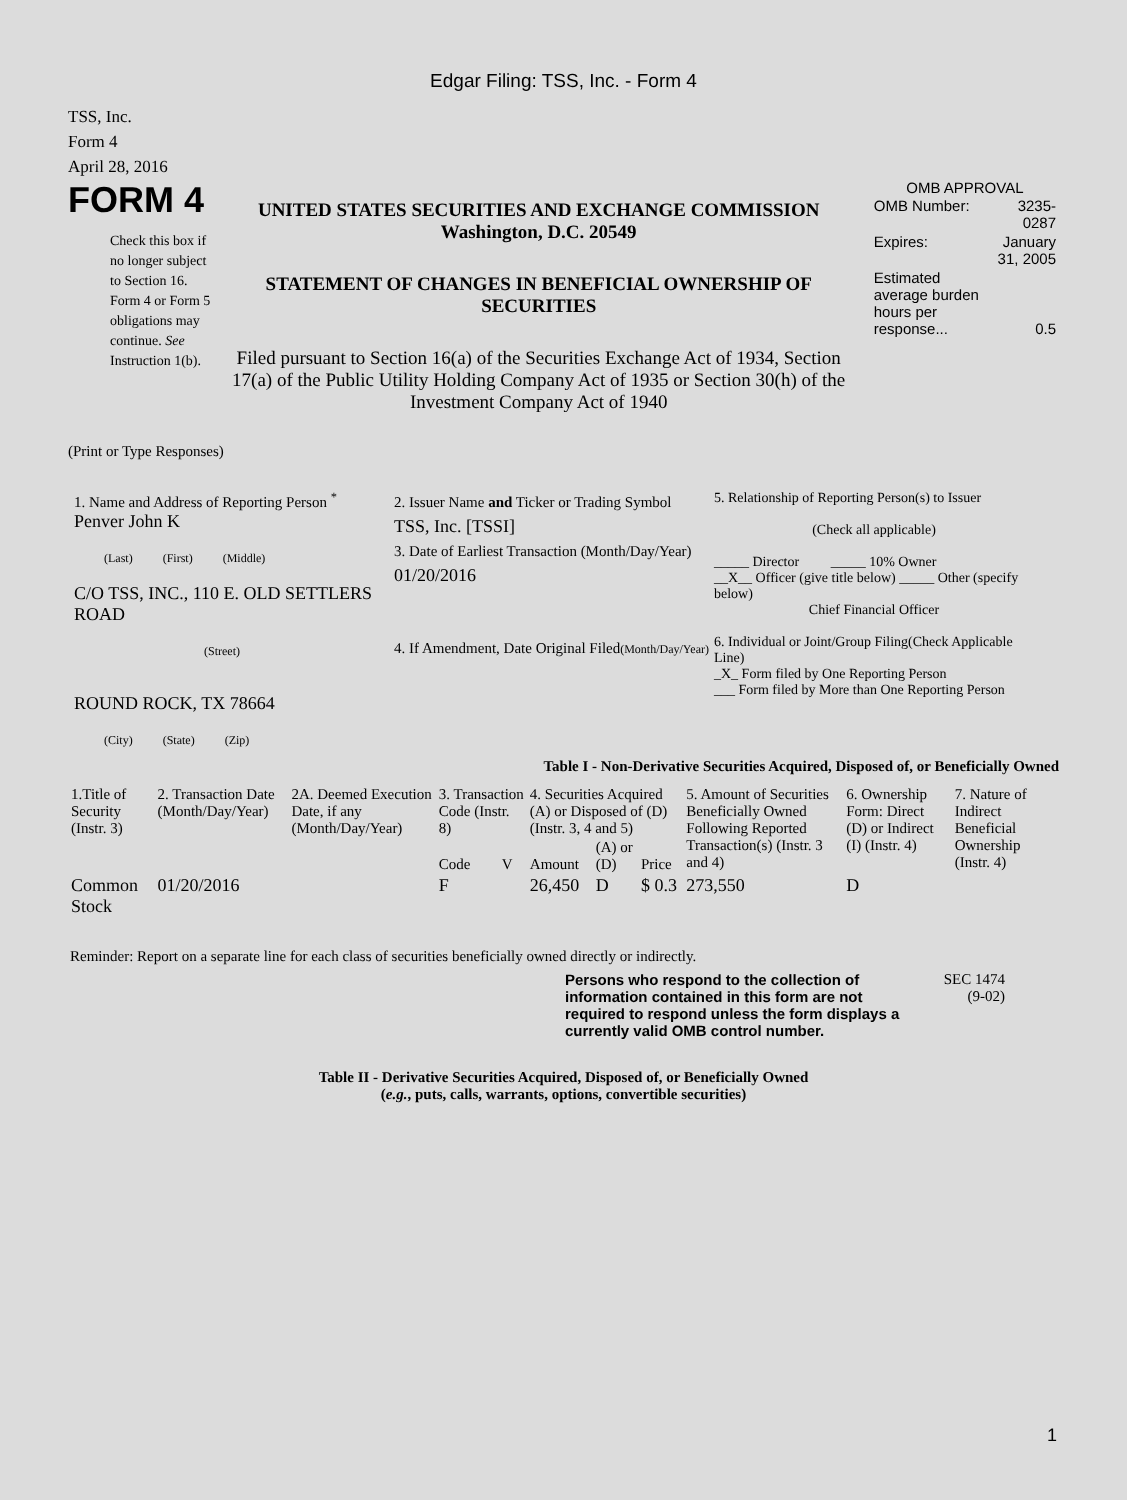Edgar Filing: TSS, Inc. - Form 4
TSS, Inc.
Form 4
April 28, 2016
FORM 4
Check this box if no longer subject to Section 16. Form 4 or Form 5 obligations may continue. See Instruction 1(b).
UNITED STATES SECURITIES AND EXCHANGE COMMISSION
Washington, D.C. 20549
STATEMENT OF CHANGES IN BENEFICIAL OWNERSHIP OF SECURITIES
Filed pursuant to Section 16(a) of the Securities Exchange Act of 1934, Section 17(a) of the Public Utility Holding Company Act of 1935 or Section 30(h) of the Investment Company Act of 1940
OMB APPROVAL
| OMB Number: | 3235-0287 |
| Expires: | January 31, 2005 |
| Estimated average burden hours per response... | 0.5 |
(Print or Type Responses)
1. Name and Address of Reporting Person <sup>*</sup>
Penver John K
(Last) (First) (Middle)
C/O TSS, INC., 110 E. OLD SETTLERS ROAD
(Street)
ROUND ROCK, TX 78664
(City) (State) (Zip)
2. Issuer Name and Ticker or Trading Symbol
TSS, Inc. [TSSI]
3. Date of Earliest Transaction (Month/Day/Year)
01/20/2016
4. If Amendment, Date Original Filed(Month/Day/Year)
5. Relationship of Reporting Person(s) to Issuer
(Check all applicable)
_____ Director _____ 10% Owner
__X__ Officer (give title below) _____ Other (specify below)
Chief Financial Officer
6. Individual or Joint/Group Filing(Check Applicable Line)
_X_ Form filed by One Reporting Person
___ Form filed by More than One Reporting Person
Table I - Non-Derivative Securities Acquired, Disposed of, or Beneficially Owned
| 1.Title of Security (Instr. 3) | 2. Transaction Date (Month/Day/Year) | 2A. Deemed Execution Date, if any (Month/Day/Year) | 3. Transaction Code (Instr. 8) | | 4. Securities Acquired (A) or Disposed of (D) (Instr. 3, 4 and 5) | | | 5. Amount of Securities Beneficially Owned Following Reported Transaction(s) (Instr. 3 and 4) | 6. Ownership Form: Direct (D) or Indirect (I) (Instr. 4) | 7. Nature of Indirect Beneficial Ownership (Instr. 4) |
| --- | --- | --- | --- | --- | --- | --- | --- | --- | --- | --- |
| | | | Code | V | Amount | (A) or (D) | Price | | | |
| Common Stock | 01/20/2016 | | F | | 26,450 | D | $ 0.3 | 273,550 | D | |
Reminder: Report on a separate line for each class of securities beneficially owned directly or indirectly.
Persons who respond to the collection of information contained in this form are not required to respond unless the form displays a currently valid OMB control number.
SEC 1474 (9-02)
Table II - Derivative Securities Acquired, Disposed of, or Beneficially Owned
(e.g., puts, calls, warrants, options, convertible securities)
1